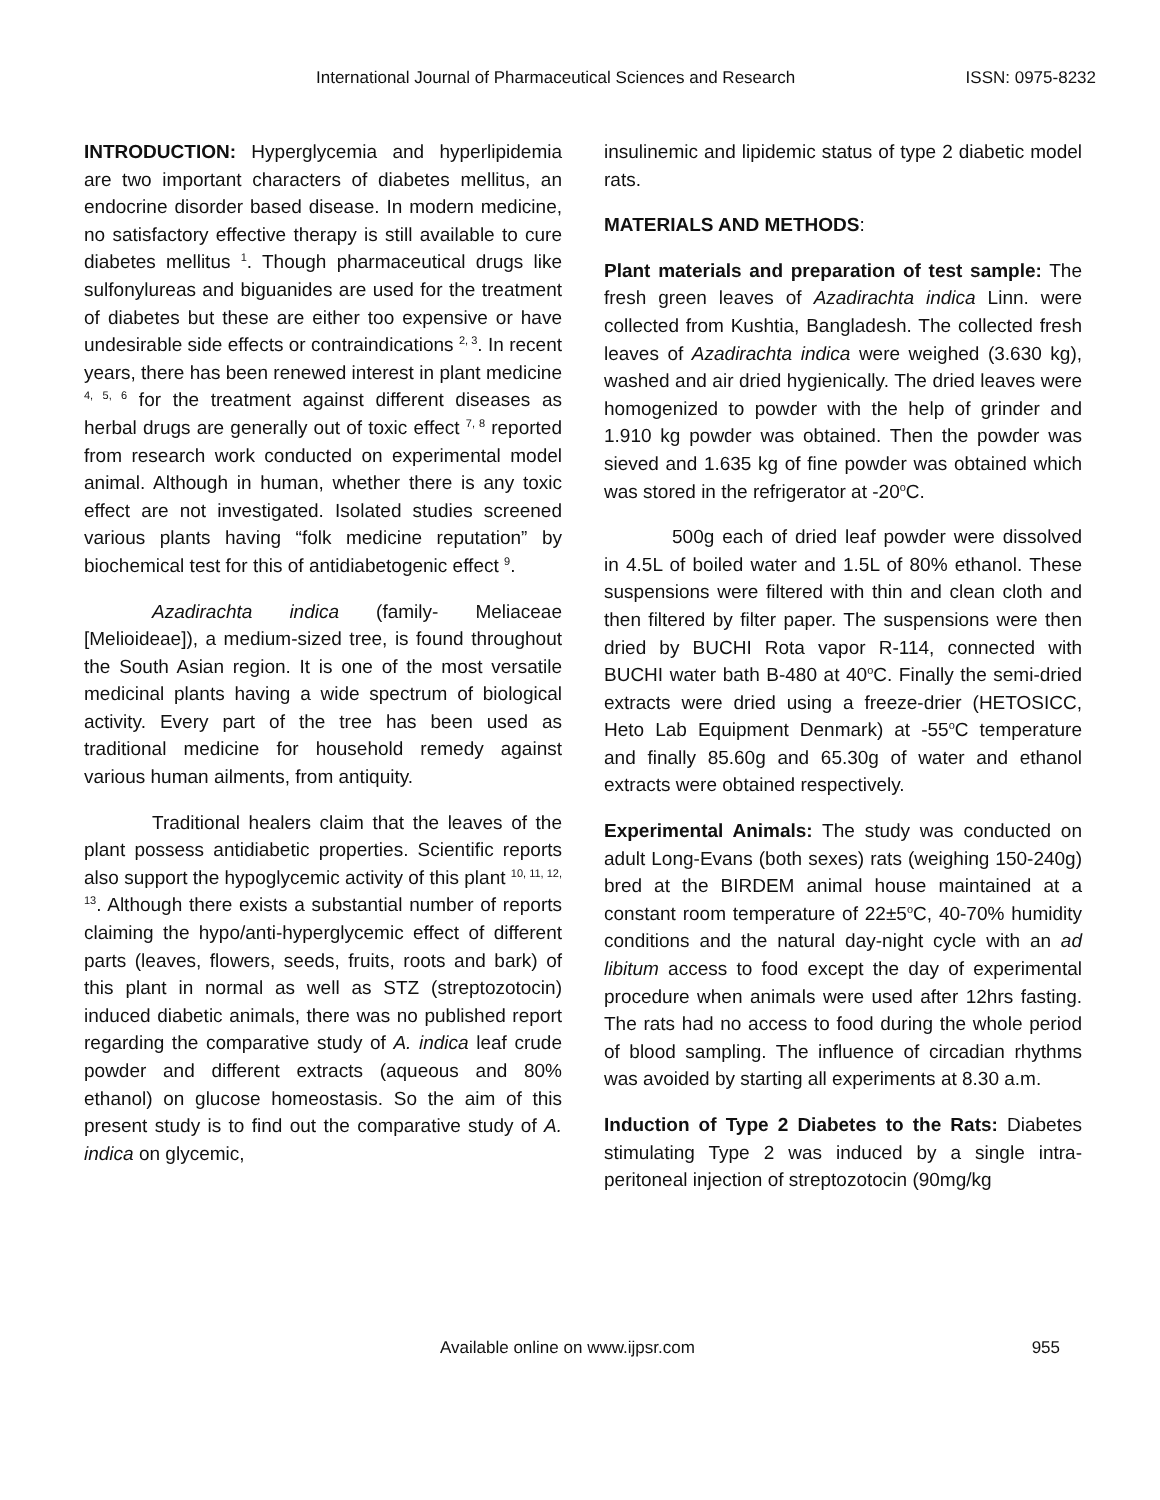International Journal of Pharmaceutical Sciences and Research ISSN: 0975-8232
INTRODUCTION: Hyperglycemia and hyperlipidemia are two important characters of diabetes mellitus, an endocrine disorder based disease. In modern medicine, no satisfactory effective therapy is still available to cure diabetes mellitus <sup>1</sup>. Though pharmaceutical drugs like sulfonylureas and biguanides are used for the treatment of diabetes but these are either too expensive or have undesirable side effects or contraindications <sup>2, 3</sup>. In recent years, there has been renewed interest in plant medicine <sup>4, 5, 6</sup> for the treatment against different diseases as herbal drugs are generally out of toxic effect <sup>7, 8</sup> reported from research work conducted on experimental model animal. Although in human, whether there is any toxic effect are not investigated. Isolated studies screened various plants having “folk medicine reputation” by biochemical test for this of antidiabetogenic effect <sup>9</sup>.
Azadirachta indica (family- Meliaceae [Melioideae]), a medium-sized tree, is found throughout the South Asian region. It is one of the most versatile medicinal plants having a wide spectrum of biological activity. Every part of the tree has been used as traditional medicine for household remedy against various human ailments, from antiquity.
Traditional healers claim that the leaves of the plant possess antidiabetic properties. Scientific reports also support the hypoglycemic activity of this plant <sup>10, 11, 12, 13</sup>. Although there exists a substantial number of reports claiming the hypo/anti-hyperglycemic effect of different parts (leaves, flowers, seeds, fruits, roots and bark) of this plant in normal as well as STZ (streptozotocin) induced diabetic animals, there was no published report regarding the comparative study of A. indica leaf crude powder and different extracts (aqueous and 80% ethanol) on glucose homeostasis. So the aim of this present study is to find out the comparative study of A. indica on glycemic,
insulinemic and lipidemic status of type 2 diabetic model rats.
MATERIALS AND METHODS:
Plant materials and preparation of test sample: The fresh green leaves of Azadirachta indica Linn. were collected from Kushtia, Bangladesh. The collected fresh leaves of Azadirachta indica were weighed (3.630 kg), washed and air dried hygienically. The dried leaves were homogenized to powder with the help of grinder and 1.910 kg powder was obtained. Then the powder was sieved and 1.635 kg of fine powder was obtained which was stored in the refrigerator at -20<sup>o</sup>C.
500g each of dried leaf powder were dissolved in 4.5L of boiled water and 1.5L of 80% ethanol. These suspensions were filtered with thin and clean cloth and then filtered by filter paper. The suspensions were then dried by BUCHI Rota vapor R-114, connected with BUCHI water bath B-480 at 40<sup>o</sup>C. Finally the semi-dried extracts were dried using a freeze-drier (HETOSICC, Heto Lab Equipment Denmark) at -55<sup>o</sup>C temperature and finally 85.60g and 65.30g of water and ethanol extracts were obtained respectively.
Experimental Animals: The study was conducted on adult Long-Evans (both sexes) rats (weighing 150-240g) bred at the BIRDEM animal house maintained at a constant room temperature of 22±5<sup>o</sup>C, 40-70% humidity conditions and the natural day-night cycle with an ad libitum access to food except the day of experimental procedure when animals were used after 12hrs fasting. The rats had no access to food during the whole period of blood sampling. The influence of circadian rhythms was avoided by starting all experiments at 8.30 a.m.
Induction of Type 2 Diabetes to the Rats: Diabetes stimulating Type 2 was induced by a single intra-peritoneal injection of streptozotocin (90mg/kg
Available online on www.ijpsr.com 955